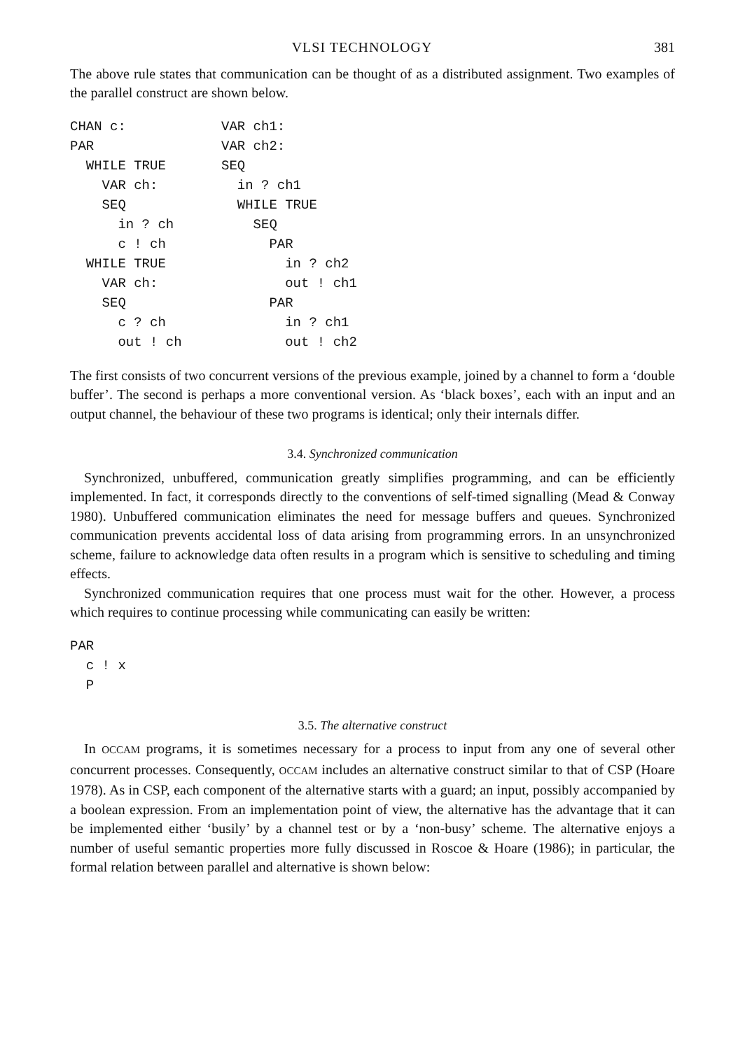VLSI TECHNOLOGY 381
The above rule states that communication can be thought of as a distributed assignment. Two examples of the parallel construct are shown below.
CHAN c:
PAR
  WHILE TRUE
    VAR ch:
    SEQ
      in ? ch
      c ! ch
  WHILE TRUE
    VAR ch:
    SEQ
      c ? ch
      out ! ch
VAR ch1:
VAR ch2:
SEQ
  in ? ch1
  WHILE TRUE
    SEQ
      PAR
        in ? ch2
        out ! ch1
      PAR
        in ? ch1
        out ! ch2
The first consists of two concurrent versions of the previous example, joined by a channel to form a ‘double buffer’. The second is perhaps a more conventional version. As ‘black boxes’, each with an input and an output channel, the behaviour of these two programs is identical; only their internals differ.
3.4. Synchronized communication
Synchronized, unbuffered, communication greatly simplifies programming, and can be efficiently implemented. In fact, it corresponds directly to the conventions of self-timed signalling (Mead & Conway 1980). Unbuffered communication eliminates the need for message buffers and queues. Synchronized communication prevents accidental loss of data arising from programming errors. In an unsynchronized scheme, failure to acknowledge data often results in a program which is sensitive to scheduling and timing effects.
Synchronized communication requires that one process must wait for the other. However, a process which requires to continue processing while communicating can easily be written:
PAR
  c ! x
  P
3.5. The alternative construct
In OCCAM programs, it is sometimes necessary for a process to input from any one of several other concurrent processes. Consequently, OCCAM includes an alternative construct similar to that of CSP (Hoare 1978). As in CSP, each component of the alternative starts with a guard; an input, possibly accompanied by a boolean expression. From an implementation point of view, the alternative has the advantage that it can be implemented either ‘busily’ by a channel test or by a ‘non-busy’ scheme. The alternative enjoys a number of useful semantic properties more fully discussed in Roscoe & Hoare (1986); in particular, the formal relation between parallel and alternative is shown below: